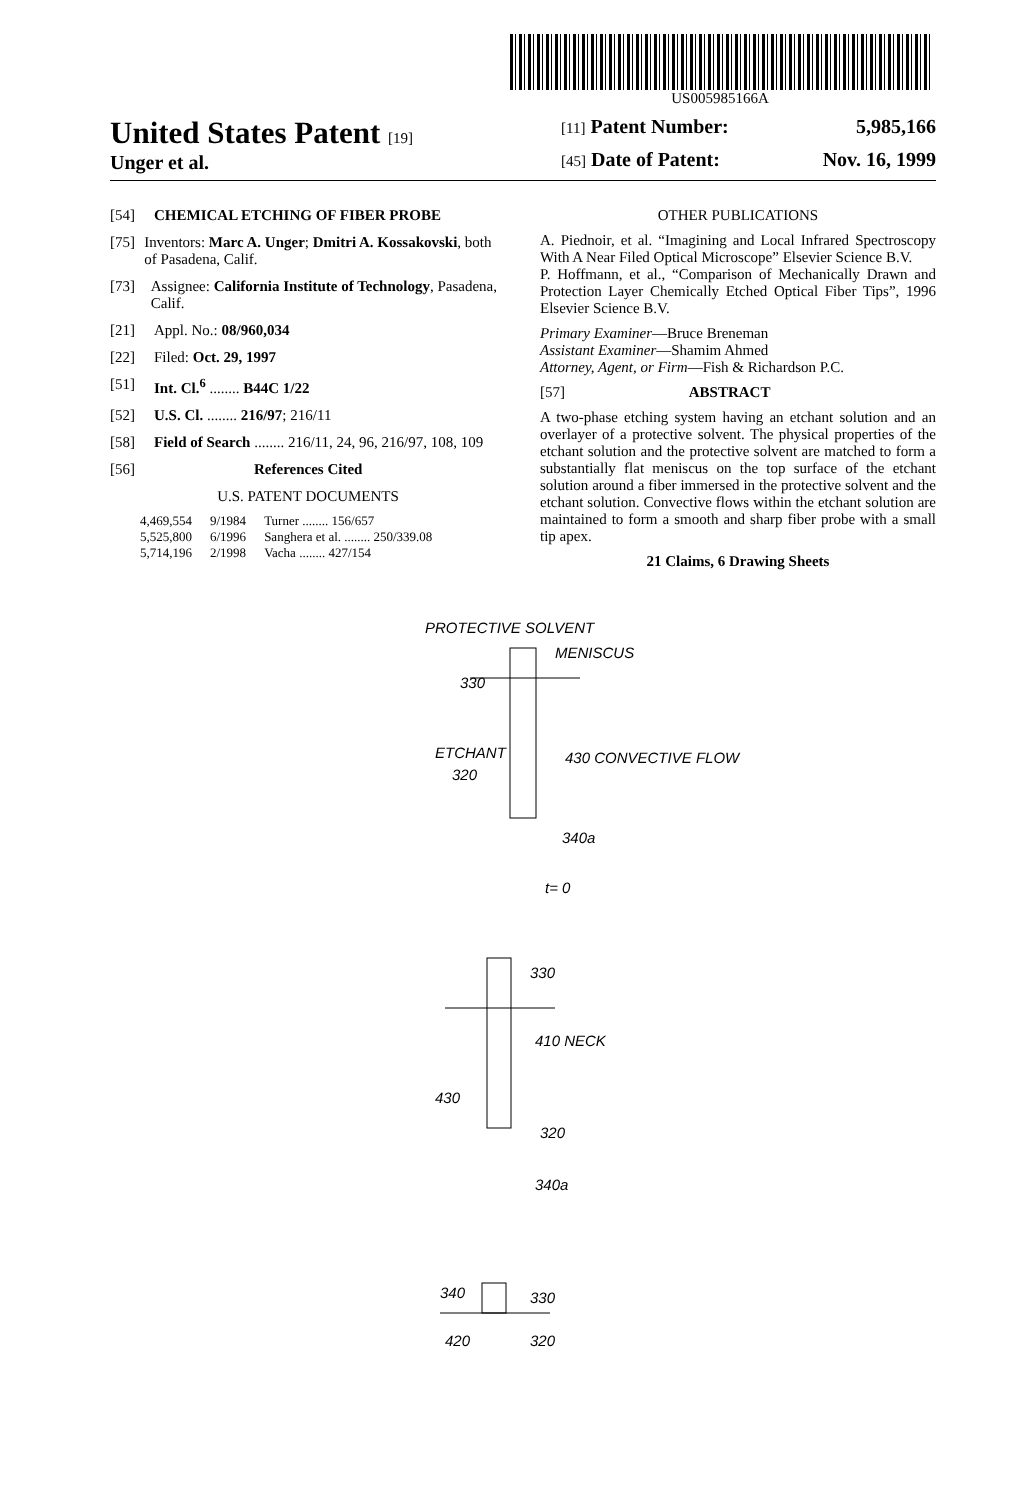US005985166A
United States Patent [19]
Unger et al.
[11] Patent Number: 5,985,166
[45] Date of Patent: Nov. 16, 1999
[54] CHEMICAL ETCHING OF FIBER PROBE
[75] Inventors: Marc A. Unger; Dmitri A. Kossakovski, both of Pasadena, Calif.
[73] Assignee: California Institute of Technology, Pasadena, Calif.
[21] Appl. No.: 08/960,034
[22] Filed: Oct. 29, 1997
[51] Int. Cl.<sup>6</sup> ........ B44C 1/22
[52] U.S. Cl. ........ 216/97; 216/11
[58] Field of Search ........ 216/11, 24, 96, 216/97, 108, 109
[56] References Cited
U.S. PATENT DOCUMENTS
4,469,554 9/1984 Turner ........ 156/657
5,525,800 6/1996 Sanghera et al. ........ 250/339.08
5,714,196 2/1998 Vacha ........ 427/154
OTHER PUBLICATIONS
A. Piednoir, et al. “Imagining and Local Infrared Spectroscopy With A Near Filed Optical Microscope” Elsevier Science B.V.
P. Hoffmann, et al., “Comparison of Mechanically Drawn and Protection Layer Chemically Etched Optical Fiber Tips”, 1996 Elsevier Science B.V.
Primary Examiner—Bruce Breneman
Assistant Examiner—Shamim Ahmed
Attorney, Agent, or Firm—Fish & Richardson P.C.
[57] ABSTRACT
A two-phase etching system having an etchant solution and an overlayer of a protective solvent. The physical properties of the etchant solution and the protective solvent are matched to form a substantially flat meniscus on the top surface of the etchant solution around a fiber immersed in the protective solvent and the etchant solution. Convective flows within the etchant solution are maintained to form a smooth and sharp fiber probe with a small tip apex.
21 Claims, 6 Drawing Sheets
PROTECTIVE SOLVENT
330
MENISCUS
ETCHANT
320
430 CONVECTIVE FLOW
340a
t= 0
330
410 NECK
430
320
340a
340
330
420
320